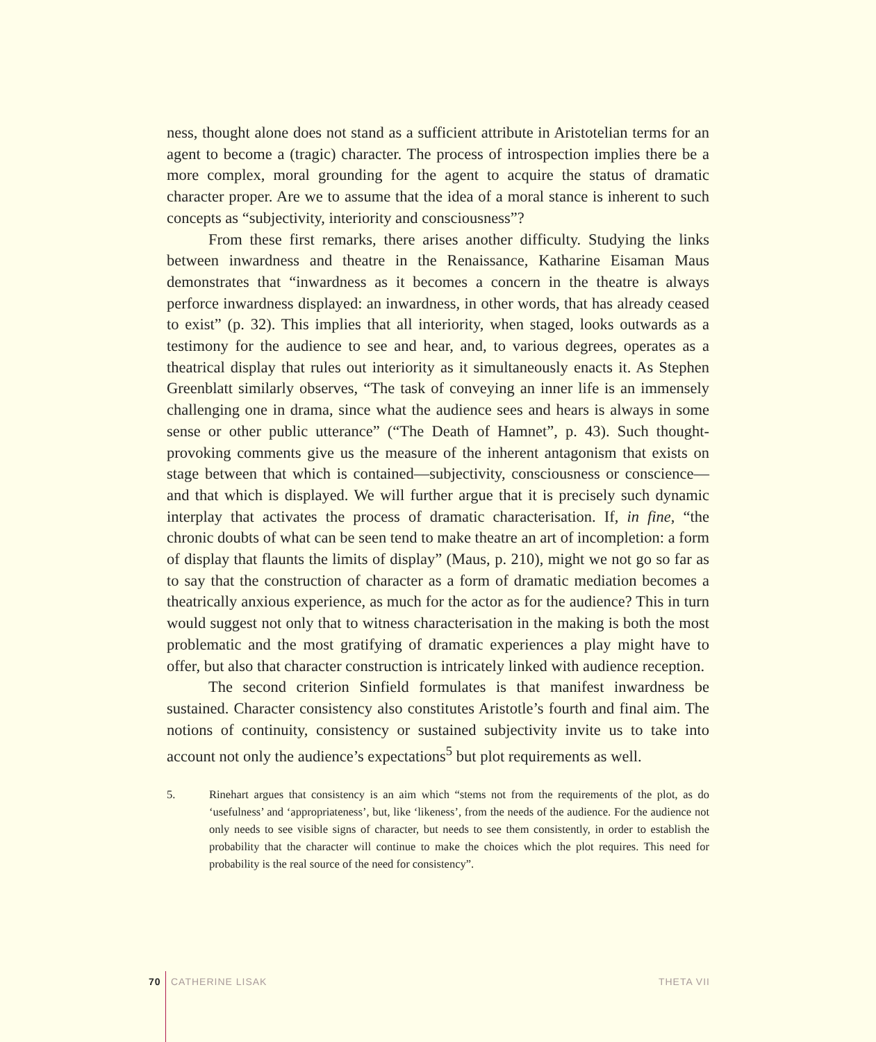ness, thought alone does not stand as a sufficient attribute in Aristotelian terms for an agent to become a (tragic) character. The process of introspection implies there be a more complex, moral grounding for the agent to acquire the status of dramatic character proper. Are we to assume that the idea of a moral stance is inherent to such concepts as “subjectivity, interiority and consciousness”?
From these first remarks, there arises another difficulty. Studying the links between inwardness and theatre in the Renaissance, Katharine Eisaman Maus demonstrates that “inwardness as it becomes a concern in the theatre is always perforce inwardness displayed: an inwardness, in other words, that has already ceased to exist” (p. 32). This implies that all interiority, when staged, looks outwards as a testimony for the audience to see and hear, and, to various degrees, operates as a theatrical display that rules out interiority as it simultaneously enacts it. As Stephen Greenblatt similarly observes, “The task of conveying an inner life is an immensely challenging one in drama, since what the audience sees and hears is always in some sense or other public utterance” (“The Death of Hamnet”, p. 43). Such thought-provoking comments give us the measure of the inherent antagonism that exists on stage between that which is contained—subjectivity, consciousness or conscience—and that which is displayed. We will further argue that it is precisely such dynamic interplay that activates the process of dramatic characterisation. If, in fine, “the chronic doubts of what can be seen tend to make theatre an art of incompletion: a form of display that flaunts the limits of display” (Maus, p. 210), might we not go so far as to say that the construction of character as a form of dramatic mediation becomes a theatrically anxious experience, as much for the actor as for the audience? This in turn would suggest not only that to witness characterisation in the making is both the most problematic and the most gratifying of dramatic experiences a play might have to offer, but also that character construction is intricately linked with audience reception.
The second criterion Sinfield formulates is that manifest inwardness be sustained. Character consistency also constitutes Aristotle’s fourth and final aim. The notions of continuity, consistency or sustained subjectivity invite us to take into account not only the audience’s expectations<sup>5</sup> but plot requirements as well.
5. Rinehart argues that consistency is an aim which “stems not from the requirements of the plot, as do ‘usefulness’ and ‘appropriateness’, but, like ‘likeness’, from the needs of the audience. For the audience not only needs to see visible signs of character, but needs to see them consistently, in order to establish the probability that the character will continue to make the choices which the plot requires. This need for probability is the real source of the need for consistency”.
70 CATHERINE LISAK THETA VII